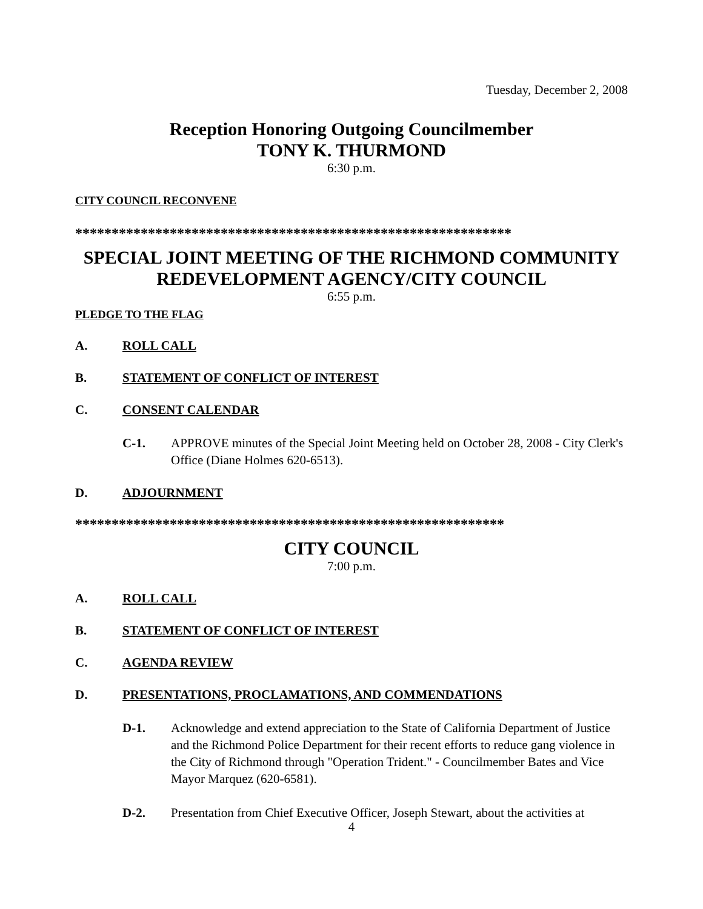Tuesday, December 2, 2008
Reception Honoring Outgoing Councilmember
TONY K. THURMOND
6:30 p.m.
CITY COUNCIL RECONVENE
************************************************************
SPECIAL JOINT MEETING OF THE RICHMOND COMMUNITY REDEVELOPMENT AGENCY/CITY COUNCIL
6:55 p.m.
PLEDGE TO THE FLAG
A. ROLL CALL
B. STATEMENT OF CONFLICT OF INTEREST
C. CONSENT CALENDAR
C-1. APPROVE minutes of the Special Joint Meeting held on October 28, 2008 - City Clerk's Office (Diane Holmes 620-6513).
D. ADJOURNMENT
***********************************************************
CITY COUNCIL
7:00 p.m.
A. ROLL CALL
B. STATEMENT OF CONFLICT OF INTEREST
C. AGENDA REVIEW
D. PRESENTATIONS, PROCLAMATIONS, AND COMMENDATIONS
D-1. Acknowledge and extend appreciation to the State of California Department of Justice and the Richmond Police Department for their recent efforts to reduce gang violence in the City of Richmond through "Operation Trident." - Councilmember Bates and Vice Mayor Marquez (620-6581).
D-2. Presentation from Chief Executive Officer, Joseph Stewart, about the activities at
4